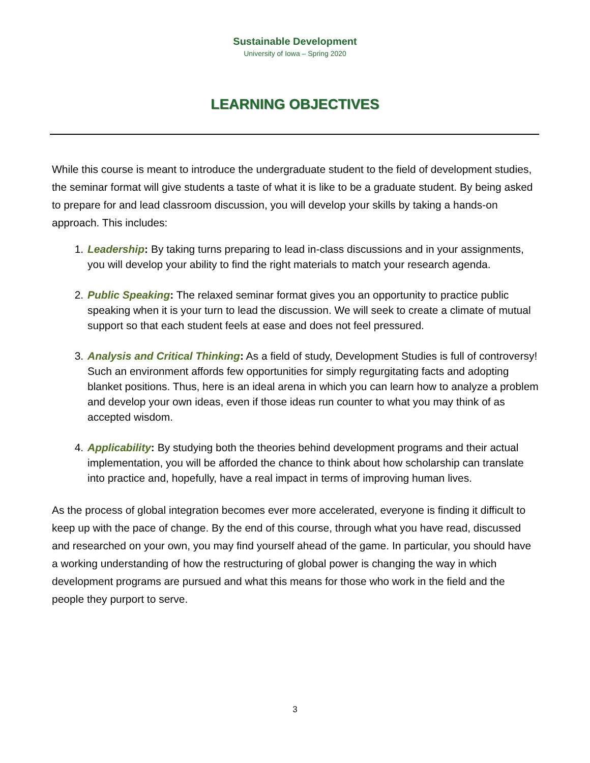Sustainable Development
University of Iowa – Spring 2020
LEARNING OBJECTIVES
While this course is meant to introduce the undergraduate student to the field of development studies, the seminar format will give students a taste of what it is like to be a graduate student. By being asked to prepare for and lead classroom discussion, you will develop your skills by taking a hands-on approach. This includes:
1. Leadership: By taking turns preparing to lead in-class discussions and in your assignments, you will develop your ability to find the right materials to match your research agenda.
2. Public Speaking: The relaxed seminar format gives you an opportunity to practice public speaking when it is your turn to lead the discussion. We will seek to create a climate of mutual support so that each student feels at ease and does not feel pressured.
3. Analysis and Critical Thinking: As a field of study, Development Studies is full of controversy! Such an environment affords few opportunities for simply regurgitating facts and adopting blanket positions. Thus, here is an ideal arena in which you can learn how to analyze a problem and develop your own ideas, even if those ideas run counter to what you may think of as accepted wisdom.
4. Applicability: By studying both the theories behind development programs and their actual implementation, you will be afforded the chance to think about how scholarship can translate into practice and, hopefully, have a real impact in terms of improving human lives.
As the process of global integration becomes ever more accelerated, everyone is finding it difficult to keep up with the pace of change. By the end of this course, through what you have read, discussed and researched on your own, you may find yourself ahead of the game. In particular, you should have a working understanding of how the restructuring of global power is changing the way in which development programs are pursued and what this means for those who work in the field and the people they purport to serve.
3